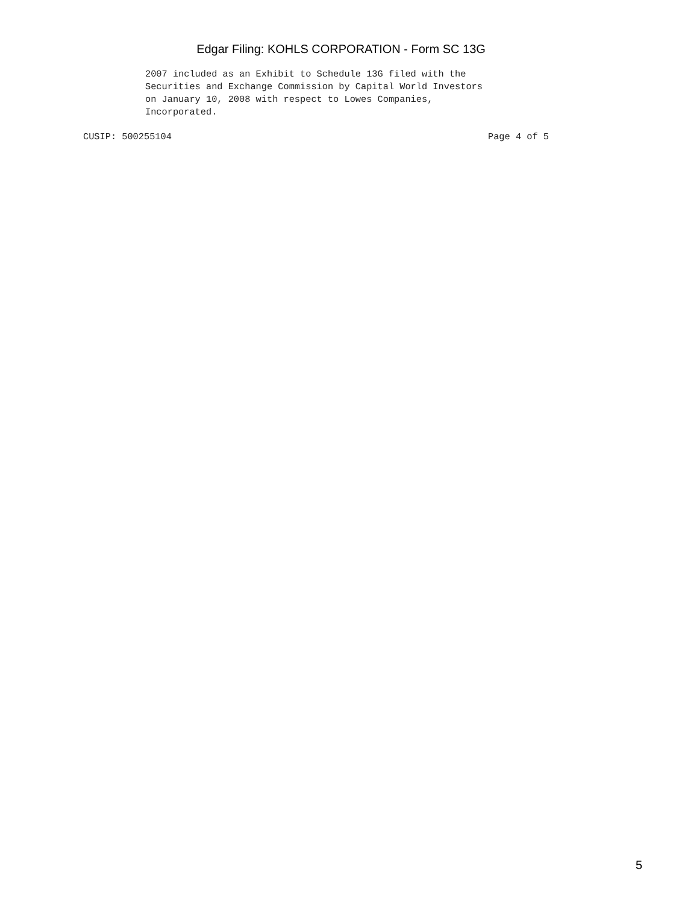Edgar Filing: KOHLS CORPORATION - Form SC 13G
2007 included as an Exhibit to Schedule 13G filed with the
Securities and Exchange Commission by Capital World Investors
on January 10, 2008 with respect to Lowes Companies,
Incorporated.
CUSIP: 500255104
Page 4 of 5
5